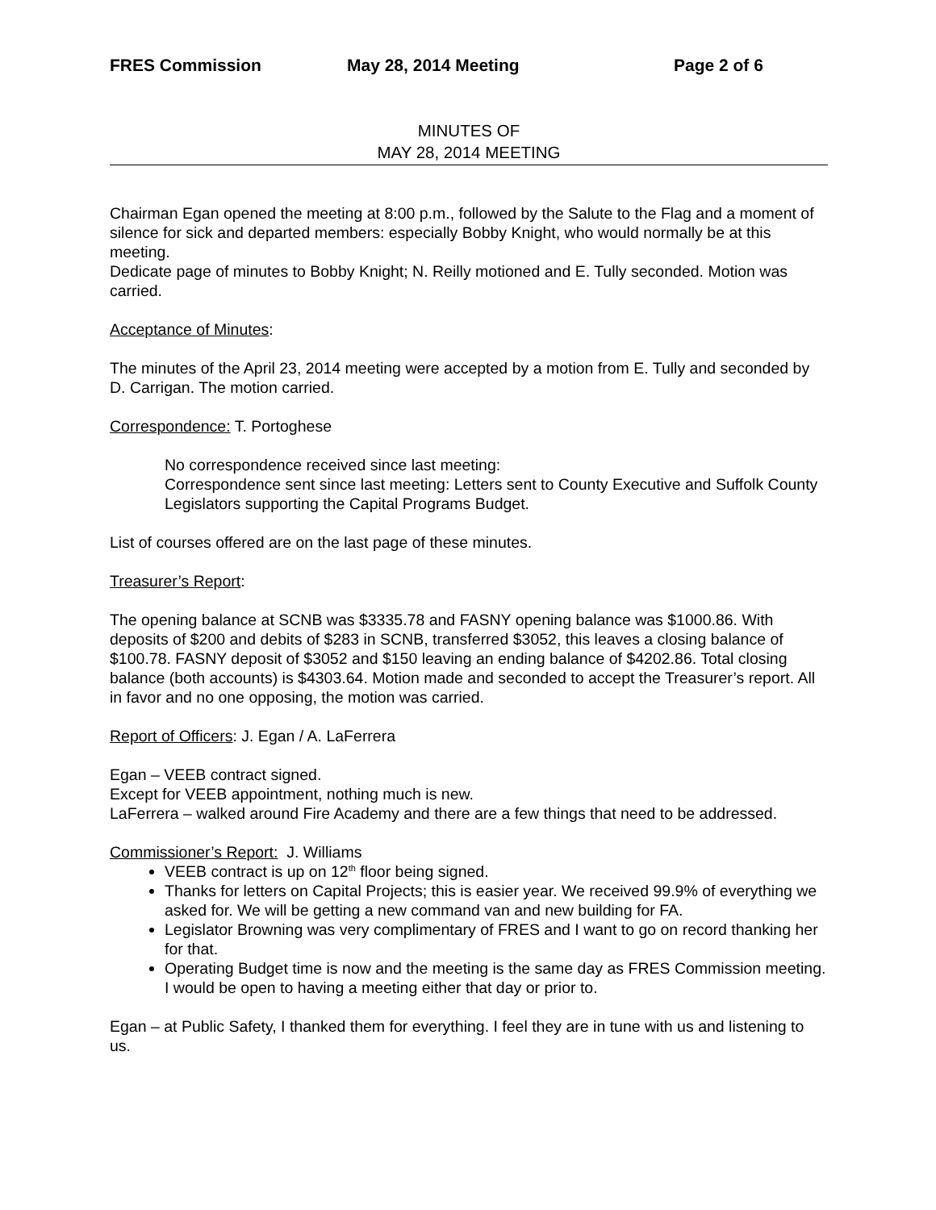FRES Commission May 28, 2014 Meeting Page 2 of 6
MINUTES OF
MAY 28, 2014 MEETING
Chairman Egan opened the meeting at 8:00 p.m., followed by the Salute to the Flag and a moment of silence for sick and departed members: especially Bobby Knight, who would normally be at this meeting.
Dedicate page of minutes to Bobby Knight; N. Reilly motioned and E. Tully seconded. Motion was carried.
Acceptance of Minutes:
The minutes of the April 23, 2014 meeting were accepted by a motion from E. Tully and seconded by D. Carrigan. The motion carried.
Correspondence: T. Portoghese
No correspondence received since last meeting:
Correspondence sent since last meeting: Letters sent to County Executive and Suffolk County Legislators supporting the Capital Programs Budget.
List of courses offered are on the last page of these minutes.
Treasurer’s Report:
The opening balance at SCNB was $3335.78 and FASNY opening balance was $1000.86. With deposits of $200 and debits of $283 in SCNB, transferred $3052, this leaves a closing balance of $100.78. FASNY deposit of $3052 and $150 leaving an ending balance of $4202.86. Total closing balance (both accounts) is $4303.64. Motion made and seconded to accept the Treasurer’s report. All in favor and no one opposing, the motion was carried.
Report of Officers: J. Egan / A. LaFerrera
Egan – VEEB contract signed.
Except for VEEB appointment, nothing much is new.
LaFerrera – walked around Fire Academy and there are a few things that need to be addressed.
Commissioner’s Report: J. Williams
VEEB contract is up on 12<sup>th</sup> floor being signed.
Thanks for letters on Capital Projects; this is easier year. We received 99.9% of everything we asked for. We will be getting a new command van and new building for FA.
Legislator Browning was very complimentary of FRES and I want to go on record thanking her for that.
Operating Budget time is now and the meeting is the same day as FRES Commission meeting. I would be open to having a meeting either that day or prior to.
Egan – at Public Safety, I thanked them for everything. I feel they are in tune with us and listening to us.